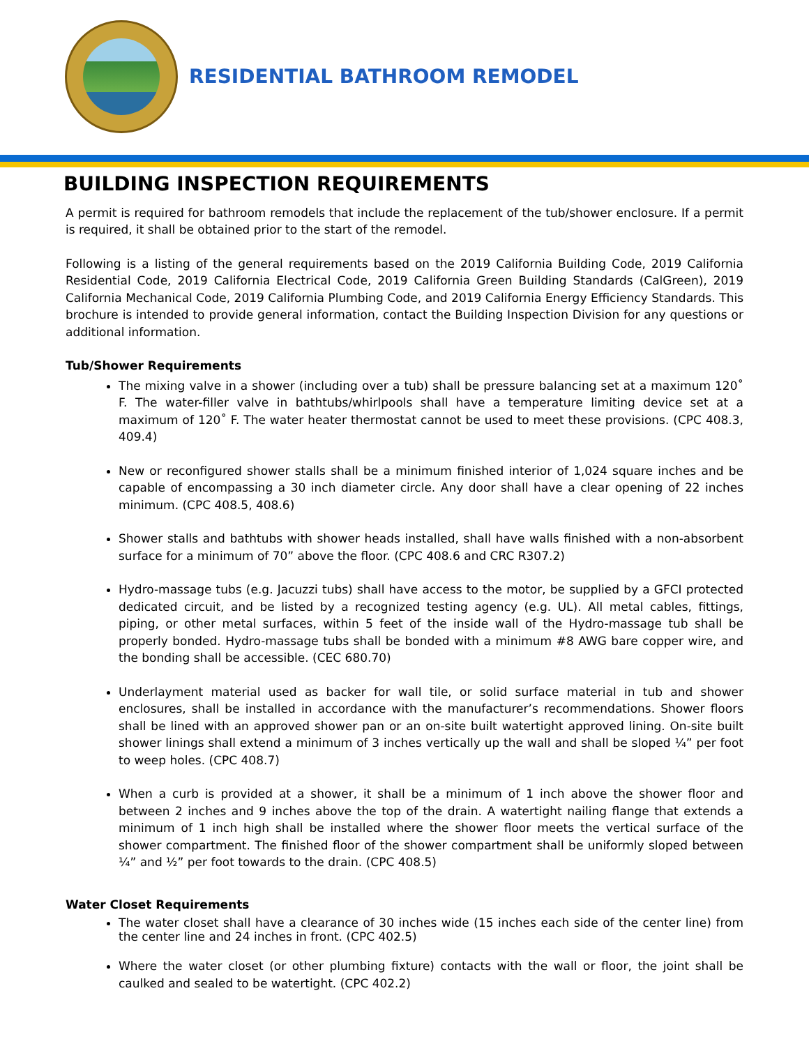RESIDENTIAL BATHROOM REMODEL
BUILDING INSPECTION REQUIREMENTS
A permit is required for bathroom remodels that include the replacement of the tub/shower enclosure. If a permit is required, it shall be obtained prior to the start of the remodel.
Following is a listing of the general requirements based on the 2019 California Building Code, 2019 California Residential Code, 2019 California Electrical Code, 2019 California Green Building Standards (CalGreen), 2019 California Mechanical Code, 2019 California Plumbing Code, and 2019 California Energy Efficiency Standards. This brochure is intended to provide general information, contact the Building Inspection Division for any questions or additional information.
Tub/Shower Requirements
The mixing valve in a shower (including over a tub) shall be pressure balancing set at a maximum 120˚ F. The water-filler valve in bathtubs/whirlpools shall have a temperature limiting device set at a maximum of 120˚ F. The water heater thermostat cannot be used to meet these provisions. (CPC 408.3, 409.4)
New or reconfigured shower stalls shall be a minimum finished interior of 1,024 square inches and be capable of encompassing a 30 inch diameter circle. Any door shall have a clear opening of 22 inches minimum. (CPC 408.5, 408.6)
Shower stalls and bathtubs with shower heads installed, shall have walls finished with a non-absorbent surface for a minimum of 70” above the floor. (CPC 408.6 and CRC R307.2)
Hydro-massage tubs (e.g. Jacuzzi tubs) shall have access to the motor, be supplied by a GFCI protected dedicated circuit, and be listed by a recognized testing agency (e.g. UL). All metal cables, fittings, piping, or other metal surfaces, within 5 feet of the inside wall of the Hydro-massage tub shall be properly bonded. Hydro-massage tubs shall be bonded with a minimum #8 AWG bare copper wire, and the bonding shall be accessible. (CEC 680.70)
Underlayment material used as backer for wall tile, or solid surface material in tub and shower enclosures, shall be installed in accordance with the manufacturer’s recommendations. Shower floors shall be lined with an approved shower pan or an on-site built watertight approved lining. On-site built shower linings shall extend a minimum of 3 inches vertically up the wall and shall be sloped ¼” per foot to weep holes. (CPC 408.7)
When a curb is provided at a shower, it shall be a minimum of 1 inch above the shower floor and between 2 inches and 9 inches above the top of the drain. A watertight nailing flange that extends a minimum of 1 inch high shall be installed where the shower floor meets the vertical surface of the shower compartment. The finished floor of the shower compartment shall be uniformly sloped between ¼” and ½” per foot towards to the drain. (CPC 408.5)
Water Closet Requirements
The water closet shall have a clearance of 30 inches wide (15 inches each side of the center line) from the center line and 24 inches in front. (CPC 402.5)
Where the water closet (or other plumbing fixture) contacts with the wall or floor, the joint shall be caulked and sealed to be watertight. (CPC 402.2)